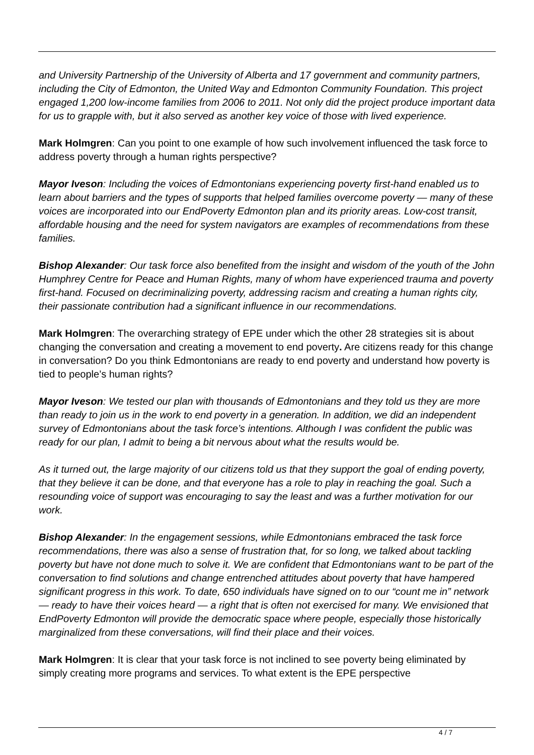and University Partnership of the University of Alberta and 17 government and community partners, including the City of Edmonton, the United Way and Edmonton Community Foundation. This project engaged 1,200 low-income families from 2006 to 2011. Not only did the project produce important data for us to grapple with, but it also served as another key voice of those with lived experience.
Mark Holmgren: Can you point to one example of how such involvement influenced the task force to address poverty through a human rights perspective?
Mayor Iveson: Including the voices of Edmontonians experiencing poverty first-hand enabled us to learn about barriers and the types of supports that helped families overcome poverty — many of these voices are incorporated into our EndPoverty Edmonton plan and its priority areas. Low-cost transit, affordable housing and the need for system navigators are examples of recommendations from these families.
Bishop Alexander: Our task force also benefited from the insight and wisdom of the youth of the John Humphrey Centre for Peace and Human Rights, many of whom have experienced trauma and poverty first-hand. Focused on decriminalizing poverty, addressing racism and creating a human rights city, their passionate contribution had a significant influence in our recommendations.
Mark Holmgren: The overarching strategy of EPE under which the other 28 strategies sit is about changing the conversation and creating a movement to end poverty. Are citizens ready for this change in conversation? Do you think Edmontonians are ready to end poverty and understand how poverty is tied to people’s human rights?
Mayor Iveson: We tested our plan with thousands of Edmontonians and they told us they are more than ready to join us in the work to end poverty in a generation. In addition, we did an independent survey of Edmontonians about the task force’s intentions. Although I was confident the public was ready for our plan, I admit to being a bit nervous about what the results would be.
As it turned out, the large majority of our citizens told us that they support the goal of ending poverty, that they believe it can be done, and that everyone has a role to play in reaching the goal. Such a resounding voice of support was encouraging to say the least and was a further motivation for our work.
Bishop Alexander: In the engagement sessions, while Edmontonians embraced the task force recommendations, there was also a sense of frustration that, for so long, we talked about tackling poverty but have not done much to solve it. We are confident that Edmontonians want to be part of the conversation to find solutions and change entrenched attitudes about poverty that have hampered significant progress in this work. To date, 650 individuals have signed on to our “count me in” network — ready to have their voices heard — a right that is often not exercised for many. We envisioned that EndPoverty Edmonton will provide the democratic space where people, especially those historically marginalized from these conversations, will find their place and their voices.
Mark Holmgren: It is clear that your task force is not inclined to see poverty being eliminated by simply creating more programs and services. To what extent is the EPE perspective
4 / 7